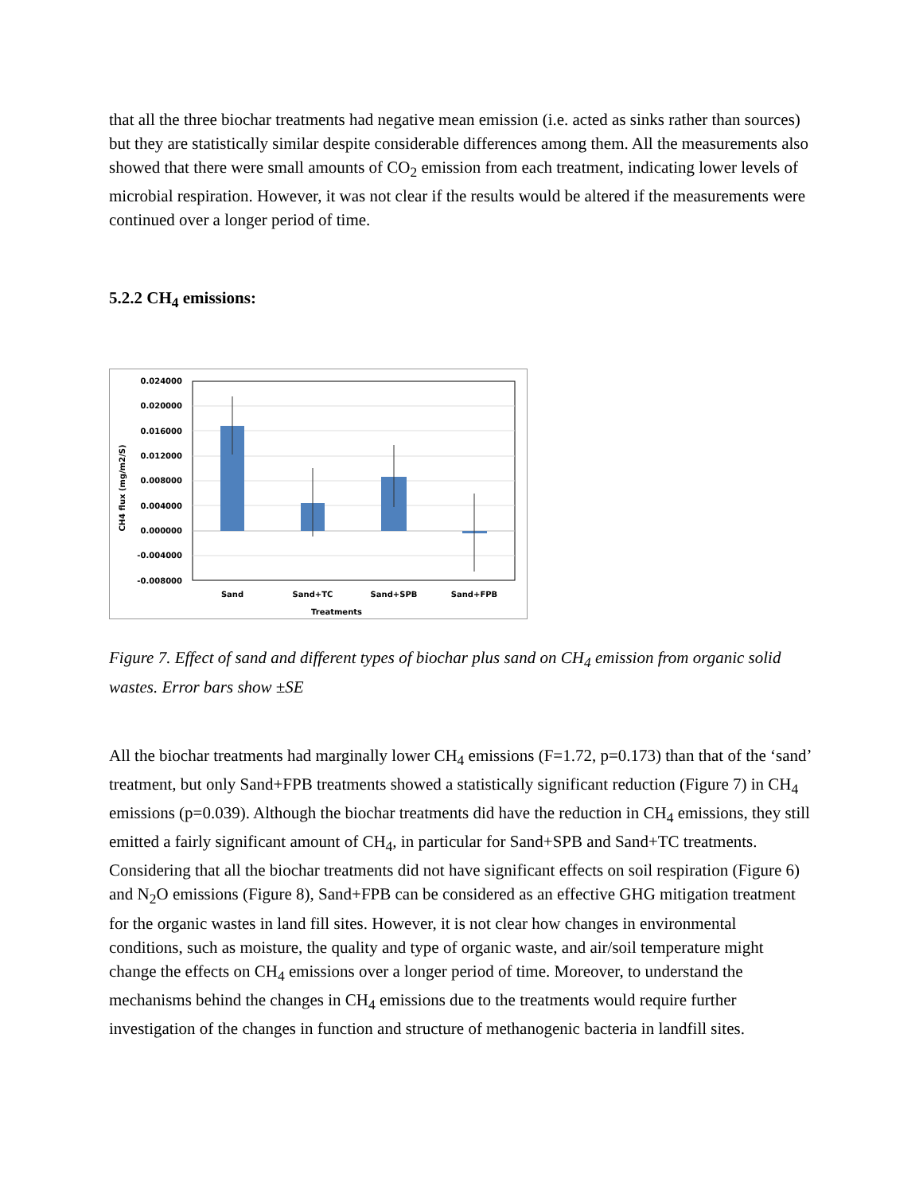that all the three biochar treatments had negative mean emission (i.e. acted as sinks rather than sources) but they are statistically similar despite considerable differences among them. All the measurements also showed that there were small amounts of CO<sub>2</sub> emission from each treatment, indicating lower levels of microbial respiration. However, it was not clear if the results would be altered if the measurements were continued over a longer period of time.
5.2.2 CH<sub>4</sub> emissions:
0.024000
0.020000
0.016000
0.012000
0.008000
0.004000
0.000000
-0.004000
-0.008000
Sand
Sand+TC
Sand+SPB
Sand+FPB
Treatments
CH4 flux (mg/m2/S)
Figure 7. Effect of sand and different types of biochar plus sand on CH<sub>4</sub> emission from organic solid wastes. Error bars show ±SE
All the biochar treatments had marginally lower CH<sub>4</sub> emissions (F=1.72, p=0.173) than that of the ‘sand’ treatment, but only Sand+FPB treatments showed a statistically significant reduction (Figure 7) in CH<sub>4</sub> emissions (p=0.039). Although the biochar treatments did have the reduction in CH<sub>4</sub> emissions, they still emitted a fairly significant amount of CH<sub>4</sub>, in particular for Sand+SPB and Sand+TC treatments. Considering that all the biochar treatments did not have significant effects on soil respiration (Figure 6) and N<sub>2</sub>O emissions (Figure 8), Sand+FPB can be considered as an effective GHG mitigation treatment for the organic wastes in land fill sites. However, it is not clear how changes in environmental conditions, such as moisture, the quality and type of organic waste, and air/soil temperature might change the effects on CH<sub>4</sub> emissions over a longer period of time. Moreover, to understand the mechanisms behind the changes in CH<sub>4</sub> emissions due to the treatments would require further investigation of the changes in function and structure of methanogenic bacteria in landfill sites.